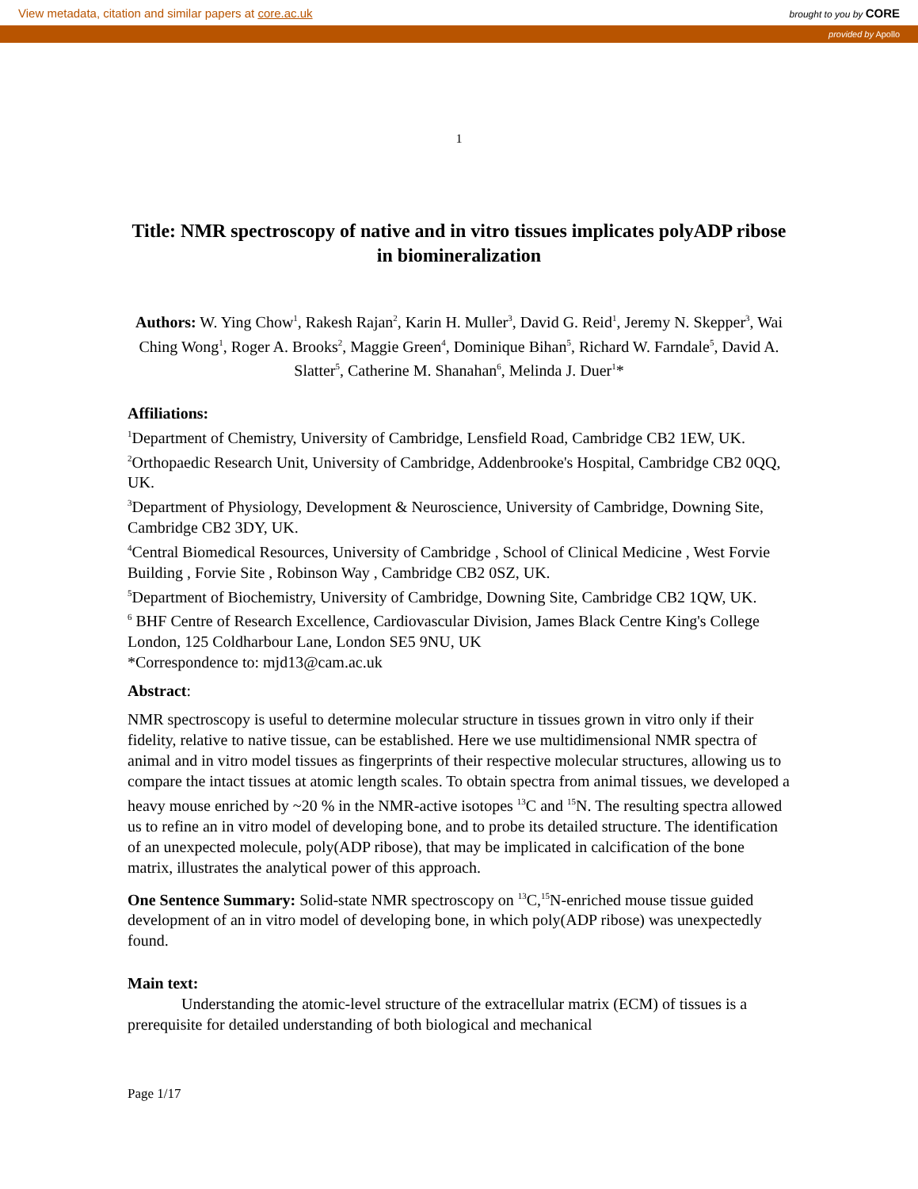View metadata, citation and similar papers at core.ac.uk brought to you by CORE
provided by Apollo
1
Title: NMR spectroscopy of native and in vitro tissues implicates polyADP ribose in biomineralization
Authors: W. Ying Chow<sup>1</sup>, Rakesh Rajan<sup>2</sup>, Karin H. Muller<sup>3</sup>, David G. Reid<sup>1</sup>, Jeremy N. Skepper<sup>3</sup>, Wai Ching Wong<sup>1</sup>, Roger A. Brooks<sup>2</sup>, Maggie Green<sup>4</sup>, Dominique Bihan<sup>5</sup>, Richard W. Farndale<sup>5</sup>, David A. Slatter<sup>5</sup>, Catherine M. Shanahan<sup>6</sup>, Melinda J. Duer<sup>1</sup>*
Affiliations:
<sup>1</sup> Department of Chemistry, University of Cambridge, Lensfield Road, Cambridge CB2 1EW, UK.
<sup>2</sup> Orthopaedic Research Unit, University of Cambridge, Addenbrooke's Hospital, Cambridge CB2 0QQ, UK.
<sup>3</sup> Department of Physiology, Development & Neuroscience, University of Cambridge, Downing Site, Cambridge CB2 3DY, UK.
<sup>4</sup> Central Biomedical Resources, University of Cambridge , School of Clinical Medicine , West Forvie Building , Forvie Site , Robinson Way , Cambridge CB2 0SZ, UK.
<sup>5</sup> Department of Biochemistry, University of Cambridge, Downing Site, Cambridge CB2 1QW, UK.
<sup>6</sup> BHF Centre of Research Excellence, Cardiovascular Division, James Black Centre King's College London, 125 Coldharbour Lane, London SE5 9NU, UK
*Correspondence to: mjd13@cam.ac.uk
Abstract:
NMR spectroscopy is useful to determine molecular structure in tissues grown in vitro only if their fidelity, relative to native tissue, can be established. Here we use multidimensional NMR spectra of animal and in vitro model tissues as fingerprints of their respective molecular structures, allowing us to compare the intact tissues at atomic length scales. To obtain spectra from animal tissues, we developed a heavy mouse enriched by ~20 % in the NMR-active isotopes <sup>13</sup>C and <sup>15</sup>N. The resulting spectra allowed us to refine an in vitro model of developing bone, and to probe its detailed structure. The identification of an unexpected molecule, poly(ADP ribose), that may be implicated in calcification of the bone matrix, illustrates the analytical power of this approach.
One Sentence Summary: Solid-state NMR spectroscopy on <sup>13</sup>C,<sup>15</sup>N-enriched mouse tissue guided development of an in vitro model of developing bone, in which poly(ADP ribose) was unexpectedly found.
Main text:
Understanding the atomic-level structure of the extracellular matrix (ECM) of tissues is a prerequisite for detailed understanding of both biological and mechanical
Page 1/17